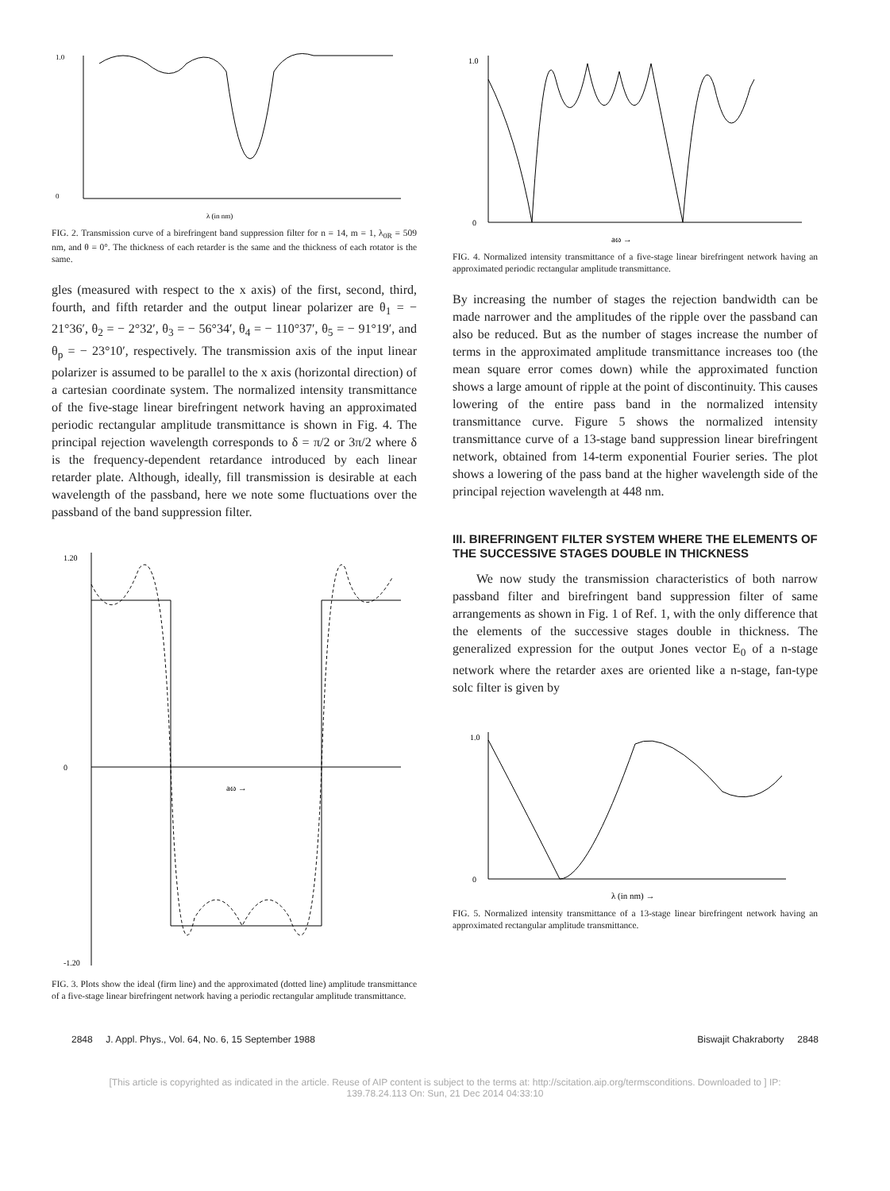1.0
0
λ (in nm)
FIG. 2. Transmission curve of a birefringent band suppression filter for n = 14, m = 1, λ<sub>0R</sub> = 509 nm, and θ = 0°. The thickness of each retarder is the same and the thickness of each rotator is the same.
gles (measured with respect to the x axis) of the first, second, third, fourth, and fifth retarder and the output linear polarizer are θ<sub>1</sub> = − 21°36′, θ<sub>2</sub> = − 2°32′, θ<sub>3</sub> = − 56°34′, θ<sub>4</sub> = − 110°37′, θ<sub>5</sub> = − 91°19′, and θ<sub>p</sub> = − 23°10′, respectively. The transmission axis of the input linear polarizer is assumed to be parallel to the x axis (horizontal direction) of a cartesian coordinate system. The normalized intensity transmittance of the five-stage linear birefringent network having an approximated periodic rectangular amplitude transmittance is shown in Fig. 4. The principal rejection wavelength corresponds to δ = π/2 or 3π/2 where δ is the frequency-dependent retardance introduced by each linear retarder plate. Although, ideally, fill transmission is desirable at each wavelength of the passband, here we note some fluctuations over the passband of the band suppression filter.
1.20
0
-1.20
aω →
FIG. 3. Plots show the ideal (firm line) and the approximated (dotted line) amplitude transmittance of a five-stage linear birefringent network having a periodic rectangular amplitude transmittance.
1.0
0
aω →
FIG. 4. Normalized intensity transmittance of a five-stage linear birefringent network having an approximated periodic rectangular amplitude transmittance.
By increasing the number of stages the rejection bandwidth can be made narrower and the amplitudes of the ripple over the passband can also be reduced. But as the number of stages increase the number of terms in the approximated amplitude transmittance increases too (the mean square error comes down) while the approximated function shows a large amount of ripple at the point of discontinuity. This causes lowering of the entire pass band in the normalized intensity transmittance curve. Figure 5 shows the normalized intensity transmittance curve of a 13-stage band suppression linear birefringent network, obtained from 14-term exponential Fourier series. The plot shows a lowering of the pass band at the higher wavelength side of the principal rejection wavelength at 448 nm.
III. BIREFRINGENT FILTER SYSTEM WHERE THE ELEMENTS OF THE SUCCESSIVE STAGES DOUBLE IN THICKNESS
We now study the transmission characteristics of both narrow passband filter and birefringent band suppression filter of same arrangements as shown in Fig. 1 of Ref. 1, with the only difference that the elements of the successive stages double in thickness. The generalized expression for the output Jones vector E<sub>0</sub> of a n-stage network where the retarder axes are oriented like a n-stage, fan-type solc filter is given by
1.0
0
λ (in nm) →
FIG. 5. Normalized intensity transmittance of a 13-stage linear birefringent network having an approximated rectangular amplitude transmittance.
2848 J. Appl. Phys., Vol. 64, No. 6, 15 September 1988 Biswajit Chakraborty 2848
[This article is copyrighted as indicated in the article. Reuse of AIP content is subject to the terms at: http://scitation.aip.org/termsconditions. Downloaded to ] IP:
139.78.24.113 On: Sun, 21 Dec 2014 04:33:10